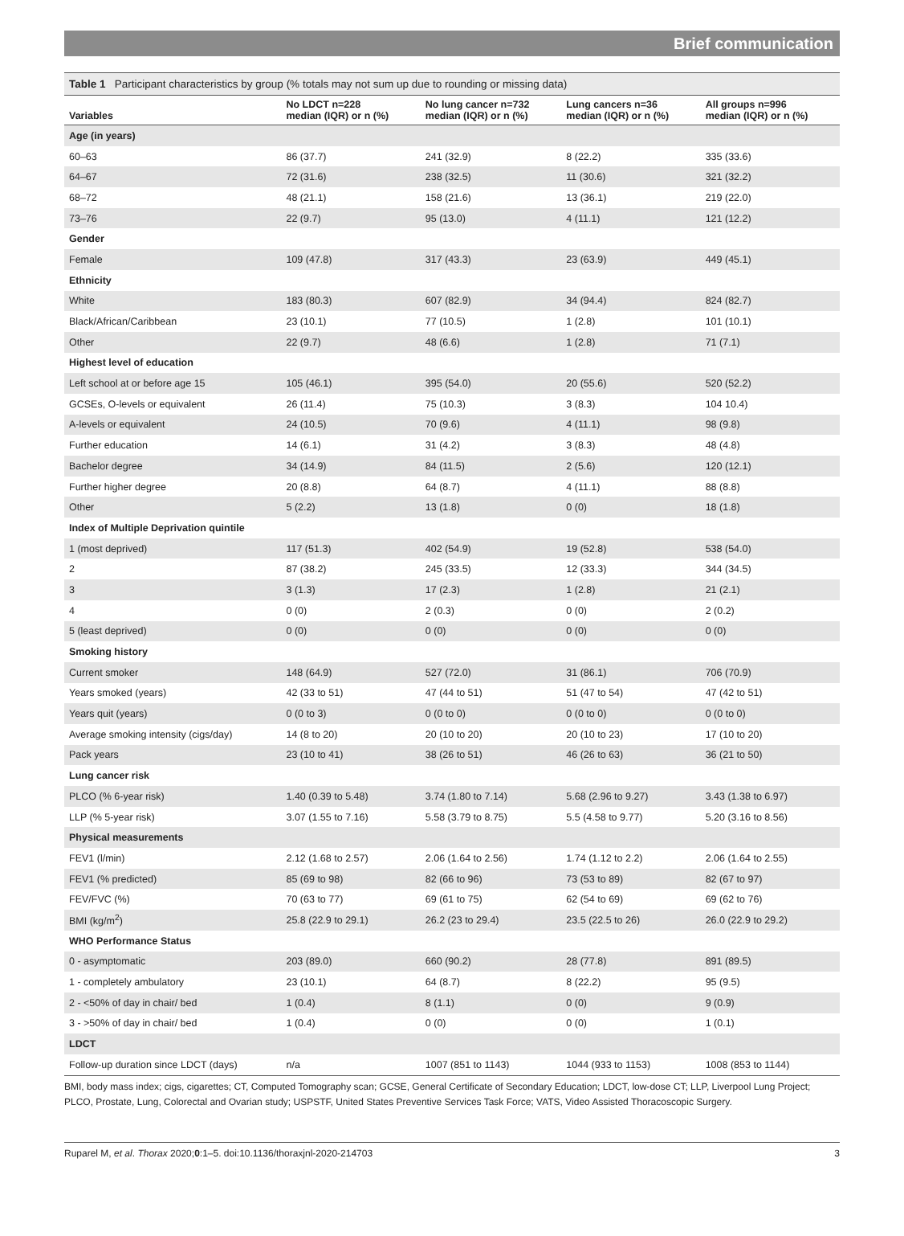Brief communication
Table 1 Participant characteristics by group (% totals may not sum up due to rounding or missing data)
| Variables | No LDCT n=228 median (IQR) or n (%) | No lung cancer n=732 median (IQR) or n (%) | Lung cancers n=36 median (IQR) or n (%) | All groups n=996 median (IQR) or n (%) |
| --- | --- | --- | --- | --- |
| Age (in years) | | | | |
| 60–63 | 86 (37.7) | 241 (32.9) | 8 (22.2) | 335 (33.6) |
| 64–67 | 72 (31.6) | 238 (32.5) | 11 (30.6) | 321 (32.2) |
| 68–72 | 48 (21.1) | 158 (21.6) | 13 (36.1) | 219 (22.0) |
| 73–76 | 22 (9.7) | 95 (13.0) | 4 (11.1) | 121 (12.2) |
| Gender | | | | |
| Female | 109 (47.8) | 317 (43.3) | 23 (63.9) | 449 (45.1) |
| Ethnicity | | | | |
| White | 183 (80.3) | 607 (82.9) | 34 (94.4) | 824 (82.7) |
| Black/African/Caribbean | 23 (10.1) | 77 (10.5) | 1 (2.8) | 101 (10.1) |
| Other | 22 (9.7) | 48 (6.6) | 1 (2.8) | 71 (7.1) |
| Highest level of education | | | | |
| Left school at or before age 15 | 105 (46.1) | 395 (54.0) | 20 (55.6) | 520 (52.2) |
| GCSEs, O-levels or equivalent | 26 (11.4) | 75 (10.3) | 3 (8.3) | 104 10.4) |
| A-levels or equivalent | 24 (10.5) | 70 (9.6) | 4 (11.1) | 98 (9.8) |
| Further education | 14 (6.1) | 31 (4.2) | 3 (8.3) | 48 (4.8) |
| Bachelor degree | 34 (14.9) | 84 (11.5) | 2 (5.6) | 120 (12.1) |
| Further higher degree | 20 (8.8) | 64 (8.7) | 4 (11.1) | 88 (8.8) |
| Other | 5 (2.2) | 13 (1.8) | 0 (0) | 18 (1.8) |
| Index of Multiple Deprivation quintile | | | | |
| 1 (most deprived) | 117 (51.3) | 402 (54.9) | 19 (52.8) | 538 (54.0) |
| 2 | 87 (38.2) | 245 (33.5) | 12 (33.3) | 344 (34.5) |
| 3 | 3 (1.3) | 17 (2.3) | 1 (2.8) | 21 (2.1) |
| 4 | 0 (0) | 2 (0.3) | 0 (0) | 2 (0.2) |
| 5 (least deprived) | 0 (0) | 0 (0) | 0 (0) | 0 (0) |
| Smoking history | | | | |
| Current smoker | 148 (64.9) | 527 (72.0) | 31 (86.1) | 706 (70.9) |
| Years smoked (years) | 42 (33 to 51) | 47 (44 to 51) | 51 (47 to 54) | 47 (42 to 51) |
| Years quit (years) | 0 (0 to 3) | 0 (0 to 0) | 0 (0 to 0) | 0 (0 to 0) |
| Average smoking intensity (cigs/day) | 14 (8 to 20) | 20 (10 to 20) | 20 (10 to 23) | 17 (10 to 20) |
| Pack years | 23 (10 to 41) | 38 (26 to 51) | 46 (26 to 63) | 36 (21 to 50) |
| Lung cancer risk | | | | |
| PLCO (% 6-year risk) | 1.40 (0.39 to 5.48) | 3.74 (1.80 to 7.14) | 5.68 (2.96 to 9.27) | 3.43 (1.38 to 6.97) |
| LLP (% 5-year risk) | 3.07 (1.55 to 7.16) | 5.58 (3.79 to 8.75) | 5.5 (4.58 to 9.77) | 5.20 (3.16 to 8.56) |
| Physical measurements | | | | |
| FEV1 (l/min) | 2.12 (1.68 to 2.57) | 2.06 (1.64 to 2.56) | 1.74 (1.12 to 2.2) | 2.06 (1.64 to 2.55) |
| FEV1 (% predicted) | 85 (69 to 98) | 82 (66 to 96) | 73 (53 to 89) | 82 (67 to 97) |
| FEV/FVC (%) | 70 (63 to 77) | 69 (61 to 75) | 62 (54 to 69) | 69 (62 to 76) |
| BMI (kg/m<sup>2</sup>) | 25.8 (22.9 to 29.1) | 26.2 (23 to 29.4) | 23.5 (22.5 to 26) | 26.0 (22.9 to 29.2) |
| WHO Performance Status | | | | |
| 0 - asymptomatic | 203 (89.0) | 660 (90.2) | 28 (77.8) | 891 (89.5) |
| 1 - completely ambulatory | 23 (10.1) | 64 (8.7) | 8 (22.2) | 95 (9.5) |
| 2 - <50% of day in chair/ bed | 1 (0.4) | 8 (1.1) | 0 (0) | 9 (0.9) |
| 3 - >50% of day in chair/ bed | 1 (0.4) | 0 (0) | 0 (0) | 1 (0.1) |
| LDCT | | | | |
| Follow-up duration since LDCT (days) | n/a | 1007 (851 to 1143) | 1044 (933 to 1153) | 1008 (853 to 1144) |
BMI, body mass index; cigs, cigarettes; CT, Computed Tomography scan; GCSE, General Certificate of Secondary Education; LDCT, low-dose CT; LLP, Liverpool Lung Project; PLCO, Prostate, Lung, Colorectal and Ovarian study; USPSTF, United States Preventive Services Task Force; VATS, Video Assisted Thoracoscopic Surgery.
Ruparel M, et al. Thorax 2020;0:1–5. doi:10.1136/thoraxjnl-2020-214703 3